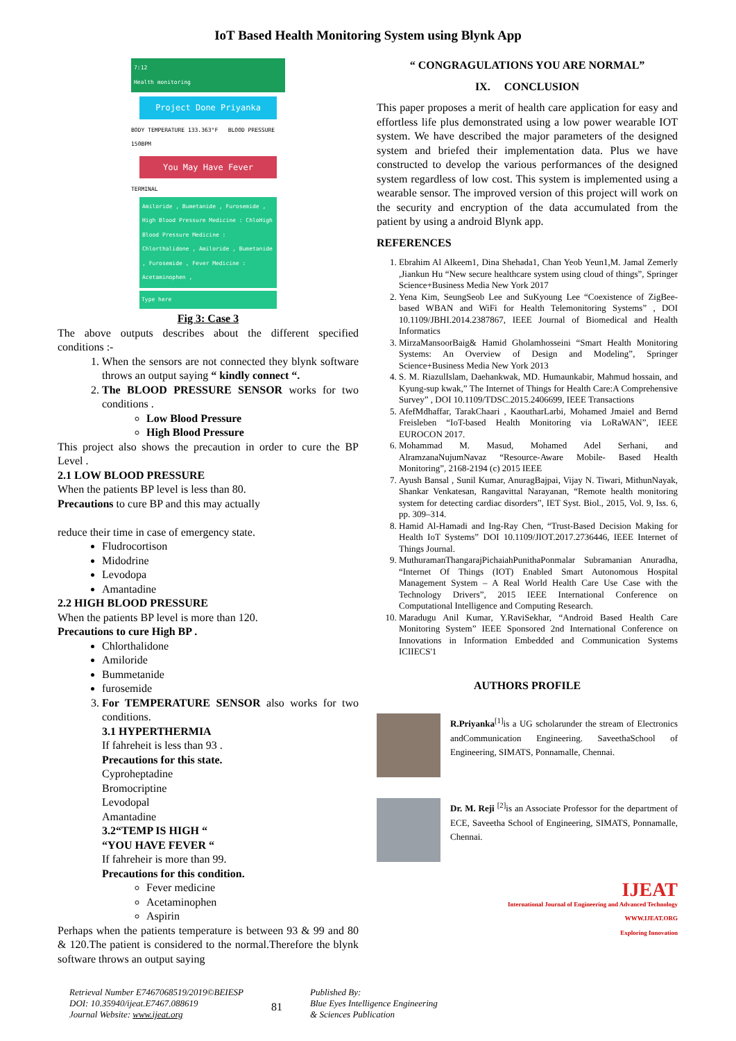IoT Based Health Monitoring System using Blynk App
7:12
Health monitoring
Project Done Priyanka
BODY TEMPERATURE 133.363°F BLOOD PRESSURE 150BPM
You May Have Fever
TERMINAL
Amiloride , Bumetanide , Furosemide , High Blood Pressure Medicine : ChloHigh Blood Pressure Medicine : Chlorthalidone , Amiloride , Bumetanide , Furosemide , Fever Medicine : Acetaminophen ,
Type here
Fig 3: Case 3
The above outputs describes about the different specified conditions :-
1. When the sensors are not connected they blynk software throws an output saying “ kindly connect “.
2. The BLOOD PRESSURE SENSOR works for two conditions .
Low Blood Pressure
High Blood Pressure
This project also shows the precaution in order to cure the BP Level .
2.1 LOW BLOOD PRESSURE
When the patients BP level is less than 80.
Precautions to cure BP and this may actually
reduce their time in case of emergency state.
Fludrocortison
Midodrine
Levodopa
Amantadine
2.2 HIGH BLOOD PRESSURE
When the patients BP level is more than 120.
Precautions to cure High BP .
Chlorthalidone
Amiloride
Bummetanide
furosemide
3. For TEMPERATURE SENSOR also works for two conditions.
3.1 HYPERTHERMIA
If fahreheit is less than 93 .
Precautions for this state.
Cyproheptadine
Bromocriptine
Levodopal
Amantadine
3.2“TEMP IS HIGH “
“YOU HAVE FEVER “
If fahreheir is more than 99.
Precautions for this condition.
Fever medicine
Acetaminophen
Aspirin
Perhaps when the patients temperature is between 93 & 99 and 80 & 120.The patient is considered to the normal.Therefore the blynk software throws an output saying
“ CONGRAGULATIONS YOU ARE NORMAL”
IX. CONCLUSION
This paper proposes a merit of health care application for easy and effortless life plus demonstrated using a low power wearable IOT system. We have described the major parameters of the designed system and briefed their implementation data. Plus we have constructed to develop the various performances of the designed system regardless of low cost. This system is implemented using a wearable sensor. The improved version of this project will work on the security and encryption of the data accumulated from the patient by using a android Blynk app.
REFERENCES
1. Ebrahim Al Alkeem1, Dina Shehada1, Chan Yeob Yeun1,M. Jamal Zemerly ,Jiankun Hu “New secure healthcare system using cloud of things”, Springer Science+Business Media New York 2017
2. Yena Kim, SeungSeob Lee and SuKyoung Lee “Coexistence of ZigBee-based WBAN and WiFi for Health Telemonitoring Systems” , DOI 10.1109/JBHI.2014.2387867, IEEE Journal of Biomedical and Health Informatics
3. MirzaMansoorBaig& Hamid Gholamhosseini “Smart Health Monitoring Systems: An Overview of Design and Modeling”, Springer Science+Business Media New York 2013
4. S. M. RiazulIslam, Daehankwak, MD. Humaunkabir, Mahmud hossain, and Kyung-sup kwak,” The Internet of Things for Health Care:A Comprehensive Survey” , DOI 10.1109/TDSC.2015.2406699, IEEE Transactions
5. AfefMdhaffar, TarakChaari , KaoutharLarbi, Mohamed Jmaiel and Bernd Freisleben “IoT-based Health Monitoring via LoRaWAN”, IEEE EUROCON 2017.
6. Mohammad M. Masud, Mohamed Adel Serhani, and AlramzanaNujumNavaz “Resource-Aware Mobile- Based Health Monitoring”, 2168-2194 (c) 2015 IEEE
7. Ayush Bansal , Sunil Kumar, AnuragBajpai, Vijay N. Tiwari, MithunNayak, Shankar Venkatesan, Rangavittal Narayanan, “Remote health monitoring system for detecting cardiac disorders”, IET Syst. Biol., 2015, Vol. 9, Iss. 6, pp. 309–314.
8. Hamid Al-Hamadi and Ing-Ray Chen, “Trust-Based Decision Making for Health IoT Systems” DOI 10.1109/JIOT.2017.2736446, IEEE Internet of Things Journal.
9. MuthuramanThangarajPichaiahPunithaPonmalar Subramanian Anuradha, “Internet Of Things (IOT) Enabled Smart Autonomous Hospital Management System – A Real World Health Care Use Case with the Technology Drivers”, 2015 IEEE International Conference on Computational Intelligence and Computing Research.
10. Maradugu Anil Kumar, Y.RaviSekhar, “Android Based Health Care Monitoring System” IEEE Sponsored 2nd International Conference on Innovations in Information Embedded and Communication Systems ICIIECS'1
AUTHORS PROFILE
R.Priyanka<sup>[1]</sup>is a UG scholarunder the stream of Electronics andCommunication Engineering. SaveethaSchool of Engineering, SIMATS, Ponnamalle, Chennai.
Dr. M. Reji <sup>[2]</sup>is an Associate Professor for the department of ECE, Saveetha School of Engineering, SIMATS, Ponnamalle, Chennai.
IJEAT
International Journal of Engineering and Advanced Technology
WWW.IJEAT.ORG
Exploring Innovation
Retrieval Number E7467068519/2019©BEIESP
DOI: 10.35940/ijeat.E7467.088619
Journal Website: www.ijeat.org
81
Published By:
Blue Eyes Intelligence Engineering
& Sciences Publication